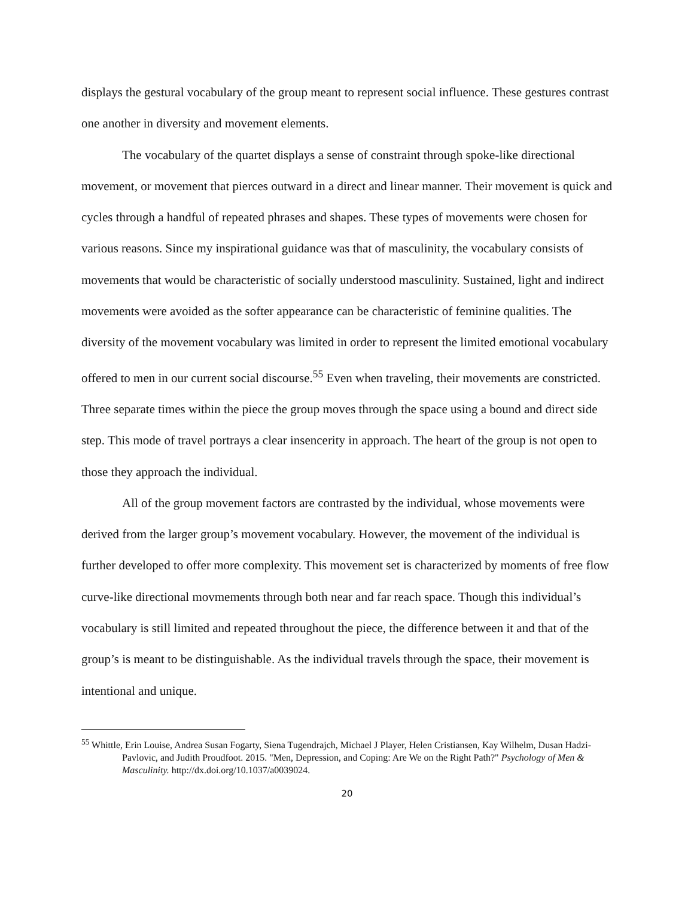displays the gestural vocabulary of the group meant to represent social influence. These gestures contrast one another in diversity and movement elements.
The vocabulary of the quartet displays a sense of constraint through spoke-like directional movement, or movement that pierces outward in a direct and linear manner. Their movement is quick and cycles through a handful of repeated phrases and shapes. These types of movements were chosen for various reasons. Since my inspirational guidance was that of masculinity, the vocabulary consists of movements that would be characteristic of socially understood masculinity. Sustained, light and indirect movements were avoided as the softer appearance can be characteristic of feminine qualities. The diversity of the movement vocabulary was limited in order to represent the limited emotional vocabulary offered to men in our current social discourse.<sup>55</sup> Even when traveling, their movements are constricted. Three separate times within the piece the group moves through the space using a bound and direct side step. This mode of travel portrays a clear insencerity in approach. The heart of the group is not open to those they approach the individual.
All of the group movement factors are contrasted by the individual, whose movements were derived from the larger group’s movement vocabulary. However, the movement of the individual is further developed to offer more complexity. This movement set is characterized by moments of free flow curve-like directional movmements through both near and far reach space. Though this individual’s vocabulary is still limited and repeated throughout the piece, the difference between it and that of the group’s is meant to be distinguishable. As the individual travels through the space, their movement is intentional and unique.
<sup>55</sup> Whittle, Erin Louise, Andrea Susan Fogarty, Siena Tugendrajch, Michael J Player, Helen Cristiansen, Kay Wilhelm, Dusan Hadzi-Pavlovic, and Judith Proudfoot. 2015. "Men, Depression, and Coping: Are We on the Right Path?" Psychology of Men & Masculinity. http://dx.doi.org/10.1037/a0039024.
20